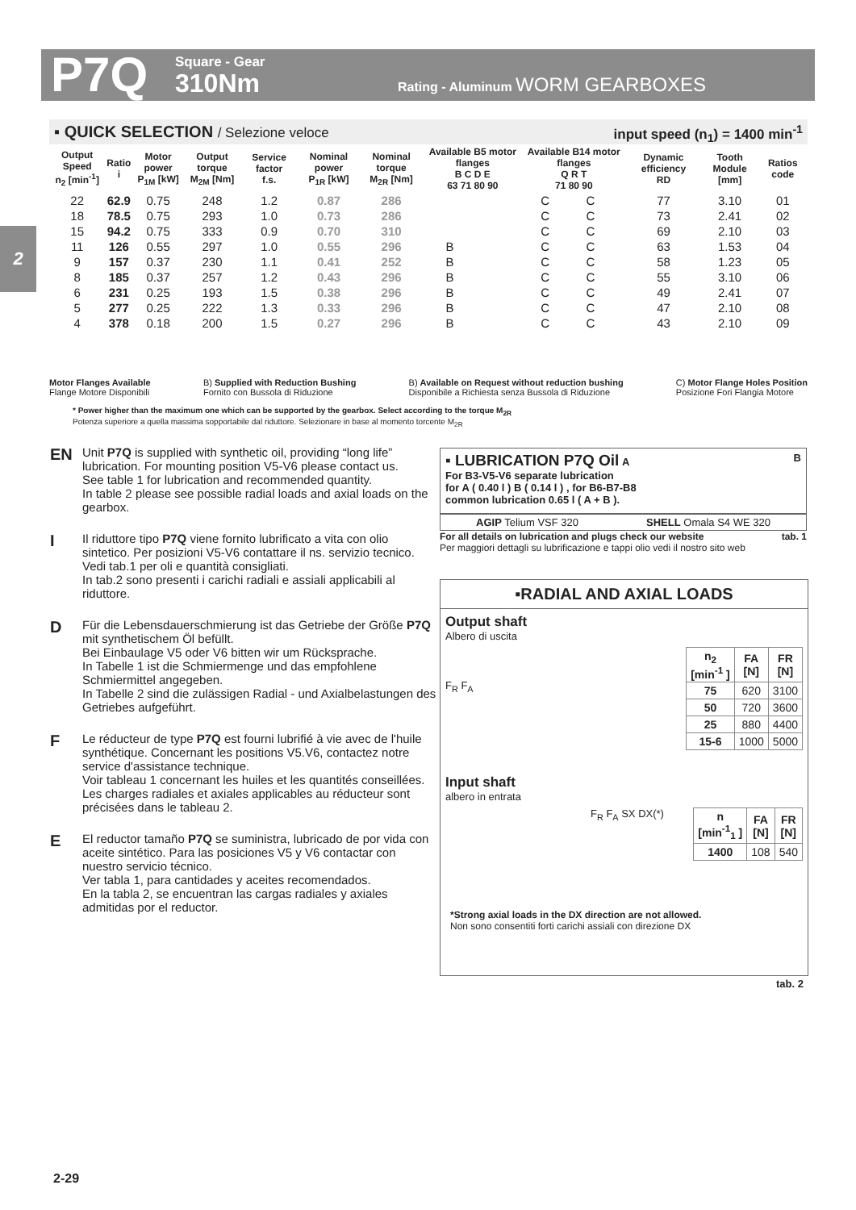P7Q Square - Gear
310Nm Rating - Aluminum WORM GEARBOXES
2
▪ QUICK SELECTION / Selezione veloce input speed (n<sub>1</sub>) = 1400 min<sup>-1</sup>
| Output Speed n<sub>2</sub> [min<sup>-1</sup>] | Ratio i | Motor power P<sub>1M</sub> [kW] | Output torque M<sub>2M</sub> [Nm] | Service factor f.s. | Nominal power P<sub>1R</sub> [kW] | Nominal torque M<sub>2R</sub> [Nm] | Available B5 motor flanges B C D E 63 71 80 90 | | | | Available B14 motor flanges Q R T 71 80 90 | | | Dynamic efficiency RD | Tooth Module [mm] | Ratios code |
| --- | --- | --- | --- | --- | --- | --- | --- | --- | --- | --- | --- | --- | --- | --- | --- | --- |
| 22 | 62.9 | 0.75 | 248 | 1.2 | 0.87 | 286 | | | | | C | C | | 77 | 3.10 | 01 |
| 18 | 78.5 | 0.75 | 293 | 1.0 | 0.73 | 286 | | | | | C | C | | 73 | 2.41 | 02 |
| 15 | 94.2 | 0.75 | 333 | 0.9 | 0.70 | 310 | | | | | C | C | | 69 | 2.10 | 03 |
| 11 | 126 | 0.55 | 297 | 1.0 | 0.55 | 296 | B | | | | C | C | | 63 | 1.53 | 04 |
| 9 | 157 | 0.37 | 230 | 1.1 | 0.41 | 252 | B | | | | C | C | | 58 | 1.23 | 05 |
| 8 | 185 | 0.37 | 257 | 1.2 | 0.43 | 296 | B | | | | C | C | | 55 | 3.10 | 06 |
| 6 | 231 | 0.25 | 193 | 1.5 | 0.38 | 296 | B | | | | C | C | | 49 | 2.41 | 07 |
| 5 | 277 | 0.25 | 222 | 1.3 | 0.33 | 296 | B | | | | C | C | | 47 | 2.10 | 08 |
| 4 | 378 | 0.18 | 200 | 1.5 | 0.27 | 296 | B | | | | C | C | | 43 | 2.10 | 09 |
Motor Flanges Available
Flange Motore Disponibili B) Supplied with Reduction Bushing
Fornito con Bussola di Riduzione B) Available on Request without reduction bushing
Disponibile a Richiesta senza Bussola di Riduzione C) Motor Flange Holes Position
Posizione Fori Flangia Motore
* Power higher than the maximum one which can be supported by the gearbox. Select according to the torque M<sub>2R</sub>
Potenza superiore a quella massima sopportabile dal riduttore. Selezionare in base al momento torcente M<sub>2R</sub>
EN Unit P7Q is supplied with synthetic oil, providing “long life” lubrication. For mounting position V5-V6 please contact us.
See table 1 for lubrication and recommended quantity.
In table 2 please see possible radial loads and axial loads on the gearbox.
I Il riduttore tipo P7Q viene fornito lubrificato a vita con olio sintetico. Per posizioni V5-V6 contattare il ns. servizio tecnico.
Vedi tab.1 per oli e quantità consigliati.
In tab.2 sono presenti i carichi radiali e assiali applicabili al riduttore.
D Für die Lebensdauerschmierung ist das Getriebe der Größe P7Q mit synthetischem Öl befüllt.
Bei Einbaulage V5 oder V6 bitten wir um Rücksprache.
In Tabelle 1 ist die Schmiermenge und das empfohlene Schmiermittel angegeben.
In Tabelle 2 sind die zulässigen Radial - und Axialbelastungen des Getriebes aufgeführt.
F Le réducteur de type P7Q est fourni lubrifié à vie avec de l'huile synthétique. Concernant les positions V5.V6, contactez notre service d'assistance technique.
Voir tableau 1 concernant les huiles et les quantités conseillées.
Les charges radiales et axiales applicables au réducteur sont précisées dans le tableau 2.
E El reductor tamaño P7Q se suministra, lubricado de por vida con aceite sintético. Para las posiciones V5 y V6 contactar con nuestro servicio técnico.
Ver tabla 1, para cantidades y aceites recomendados.
En la tabla 2, se encuentran las cargas radiales y axiales admitidas por el reductor.
▪ LUBRICATION P7Q Oil A B
For B3-V5-V6 separate lubrication
for A ( 0.40 l ) B ( 0.14 l ) , for B6-B7-B8
common lubrication 0.65 l ( A + B ).
AGIP Telium VSF 320 SHELL Omala S4 WE 320
For all details on lubrication and plugs check our website tab. 1
Per maggiori dettagli su lubrificazione e tappi olio vedi il nostro sito web
▪RADIAL AND AXIAL LOADS
Output shaft
Albero di uscita
F<sub>R</sub> F<sub>A</sub>
| n<sub>2</sub> [min<sup>-1</sup> ] | FA [N] | FR [N] |
| --- | --- | --- |
| 75 | 620 | 3100 |
| 50 | 720 | 3600 |
| 25 | 880 | 4400 |
| 15-6 | 1000 | 5000 |
Input shaft
albero in entrata
F<sub>R</sub> F<sub>A</sub> SX DX(*)
| n [min<sup>-1</sup><sub>1</sub> ] | FA [N] | FR [N] |
| --- | --- | --- |
| 1400 | 108 | 540 |
*Strong axial loads in the DX direction are not allowed.
Non sono consentiti forti carichi assiali con direzione DX
tab. 2
2-29